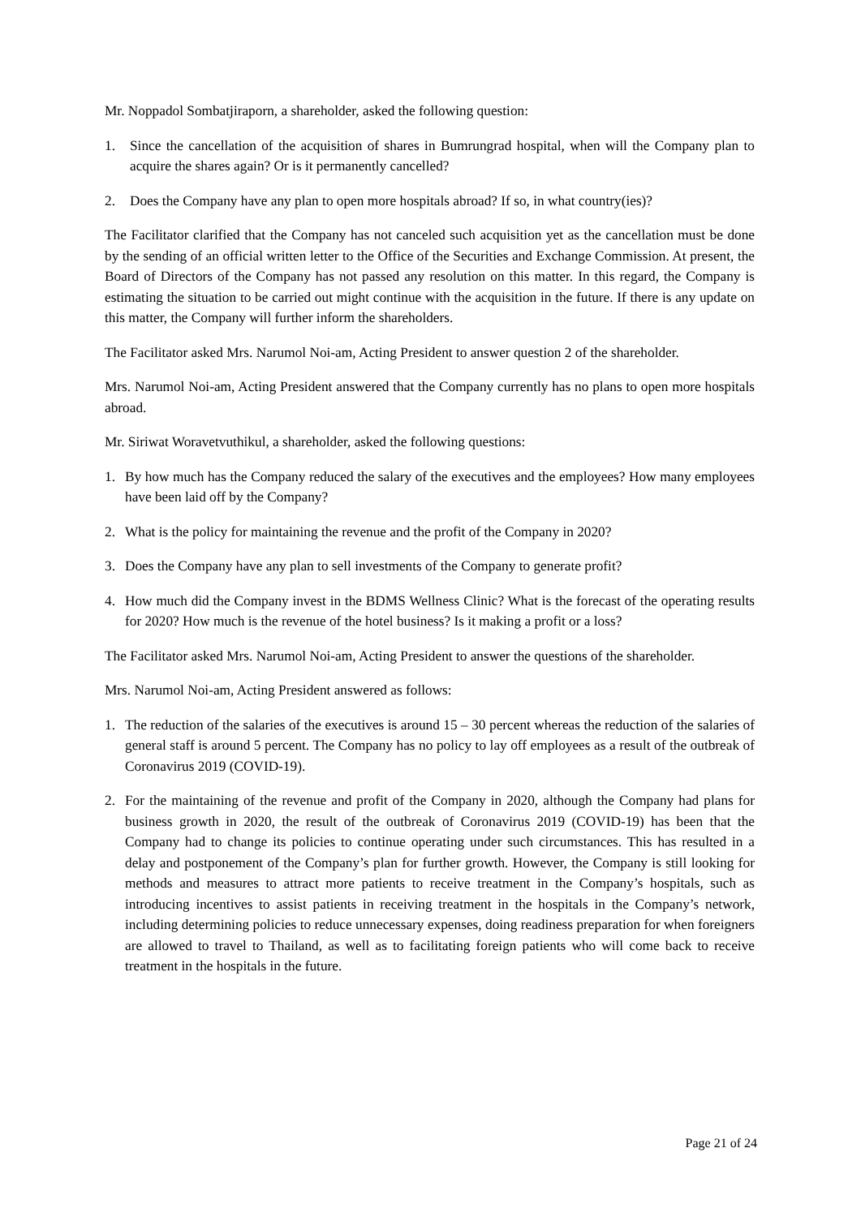Mr. Noppadol Sombatjiraporn, a shareholder, asked the following question:
1. Since the cancellation of the acquisition of shares in Bumrungrad hospital, when will the Company plan to acquire the shares again? Or is it permanently cancelled?
2. Does the Company have any plan to open more hospitals abroad? If so, in what country(ies)?
The Facilitator clarified that the Company has not canceled such acquisition yet as the cancellation must be done by the sending of an official written letter to the Office of the Securities and Exchange Commission. At present, the Board of Directors of the Company has not passed any resolution on this matter. In this regard, the Company is estimating the situation to be carried out might continue with the acquisition in the future. If there is any update on this matter, the Company will further inform the shareholders.
The Facilitator asked Mrs. Narumol Noi-am, Acting President to answer question 2 of the shareholder.
Mrs. Narumol Noi-am, Acting President answered that the Company currently has no plans to open more hospitals abroad.
Mr. Siriwat Woravetvuthikul, a shareholder, asked the following questions:
1. By how much has the Company reduced the salary of the executives and the employees? How many employees have been laid off by the Company?
2. What is the policy for maintaining the revenue and the profit of the Company in 2020?
3. Does the Company have any plan to sell investments of the Company to generate profit?
4. How much did the Company invest in the BDMS Wellness Clinic? What is the forecast of the operating results for 2020? How much is the revenue of the hotel business? Is it making a profit or a loss?
The Facilitator asked Mrs. Narumol Noi-am, Acting President to answer the questions of the shareholder.
Mrs. Narumol Noi-am, Acting President answered as follows:
1. The reduction of the salaries of the executives is around 15 – 30 percent whereas the reduction of the salaries of general staff is around 5 percent. The Company has no policy to lay off employees as a result of the outbreak of Coronavirus 2019 (COVID-19).
2. For the maintaining of the revenue and profit of the Company in 2020, although the Company had plans for business growth in 2020, the result of the outbreak of Coronavirus 2019 (COVID-19) has been that the Company had to change its policies to continue operating under such circumstances. This has resulted in a delay and postponement of the Company’s plan for further growth. However, the Company is still looking for methods and measures to attract more patients to receive treatment in the Company’s hospitals, such as introducing incentives to assist patients in receiving treatment in the hospitals in the Company’s network, including determining policies to reduce unnecessary expenses, doing readiness preparation for when foreigners are allowed to travel to Thailand, as well as to facilitating foreign patients who will come back to receive treatment in the hospitals in the future.
Page 21 of 24